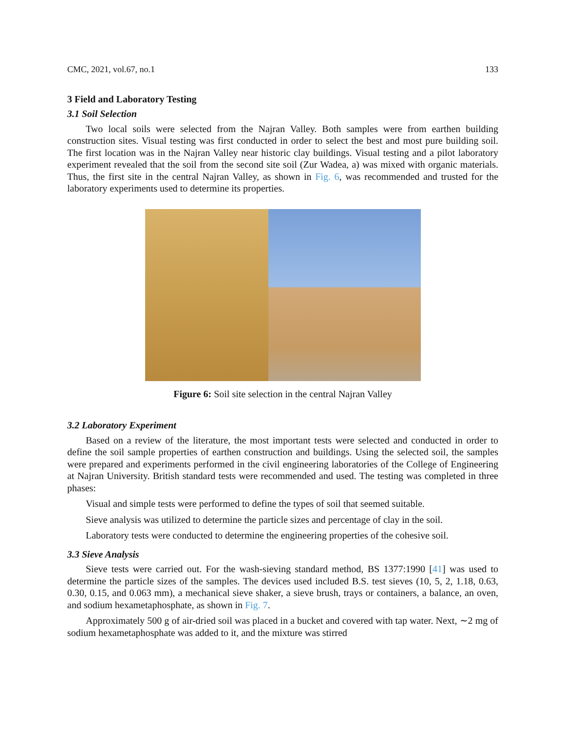CMC, 2021, vol.67, no.1 133
3 Field and Laboratory Testing
3.1 Soil Selection
Two local soils were selected from the Najran Valley. Both samples were from earthen building construction sites. Visual testing was first conducted in order to select the best and most pure building soil. The first location was in the Najran Valley near historic clay buildings. Visual testing and a pilot laboratory experiment revealed that the soil from the second site soil (Zur Wadea, a) was mixed with organic materials. Thus, the first site in the central Najran Valley, as shown in Fig. 6, was recommended and trusted for the laboratory experiments used to determine its properties.
Figure 6: Soil site selection in the central Najran Valley
3.2 Laboratory Experiment
Based on a review of the literature, the most important tests were selected and conducted in order to define the soil sample properties of earthen construction and buildings. Using the selected soil, the samples were prepared and experiments performed in the civil engineering laboratories of the College of Engineering at Najran University. British standard tests were recommended and used. The testing was completed in three phases:
Visual and simple tests were performed to define the types of soil that seemed suitable.
Sieve analysis was utilized to determine the particle sizes and percentage of clay in the soil.
Laboratory tests were conducted to determine the engineering properties of the cohesive soil.
3.3 Sieve Analysis
Sieve tests were carried out. For the wash-sieving standard method, BS 1377:1990 [41] was used to determine the particle sizes of the samples. The devices used included B.S. test sieves (10, 5, 2, 1.18, 0.63, 0.30, 0.15, and 0.063 mm), a mechanical sieve shaker, a sieve brush, trays or containers, a balance, an oven, and sodium hexametaphosphate, as shown in Fig. 7.
Approximately 500 g of air-dried soil was placed in a bucket and covered with tap water. Next, ∼2 mg of sodium hexametaphosphate was added to it, and the mixture was stirred